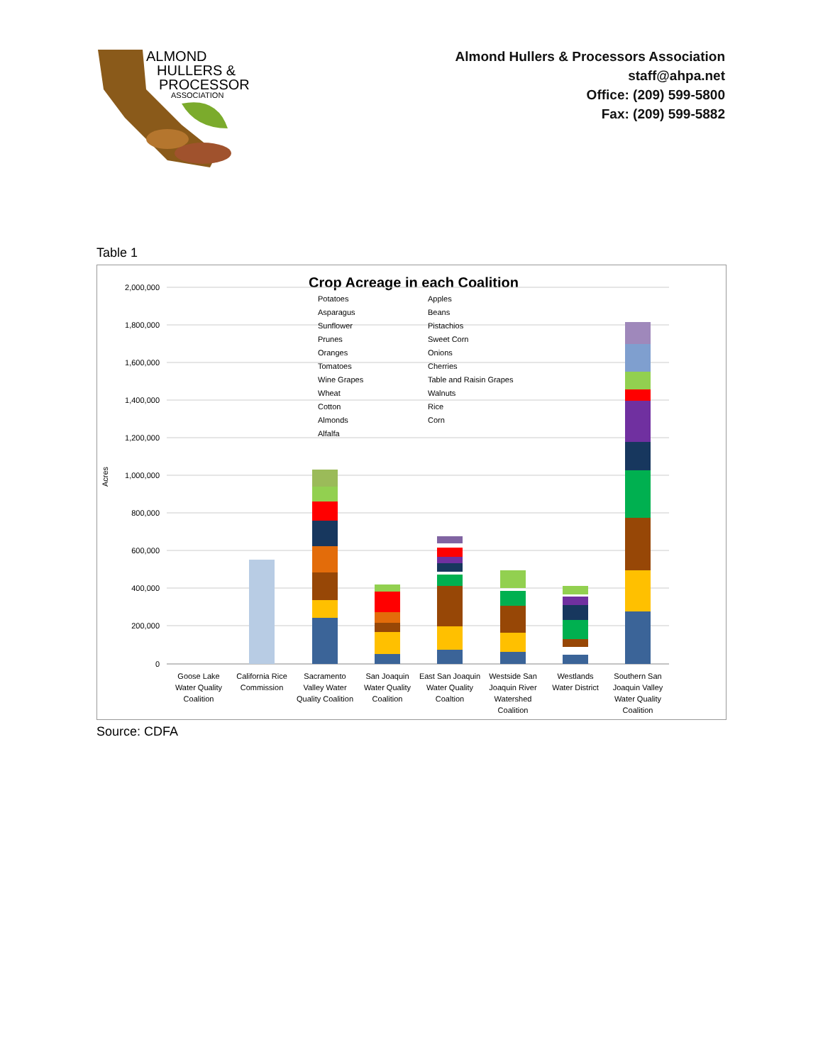ALMOND
HULLERS &
PROCESSORS
ASSOCIATION
Almond Hullers & Processors Association
staff@ahpa.net
Office: (209) 599-5800
Fax: (209) 599-5882
Table 1
Crop Acreage in each Coalition
2,000,000
1,800,000
1,600,000
1,400,000
1,200,000
1,000,000
800,000
600,000
400,000
200,000
0
Acres
Potatoes
Asparagus
Sunflower
Prunes
Oranges
Tomatoes
Wine Grapes
Wheat
Cotton
Almonds
Alfalfa
Apples
Beans
Pistachios
Sweet Corn
Onions
Cherries
Table and Raisin Grapes
Walnuts
Rice
Corn
Goose Lake
Water Quality
Coalition
California Rice
Commission
Sacramento
Valley Water
Quality Coalition
San Joaquin
Water Quality
Coalition
East San Joaquin
Water Quality
Coaltion
Westside San
Joaquin River
Watershed
Coalition
Westlands
Water District
Southern San
Joaquin Valley
Water Quality
Coalition
Source: CDFA